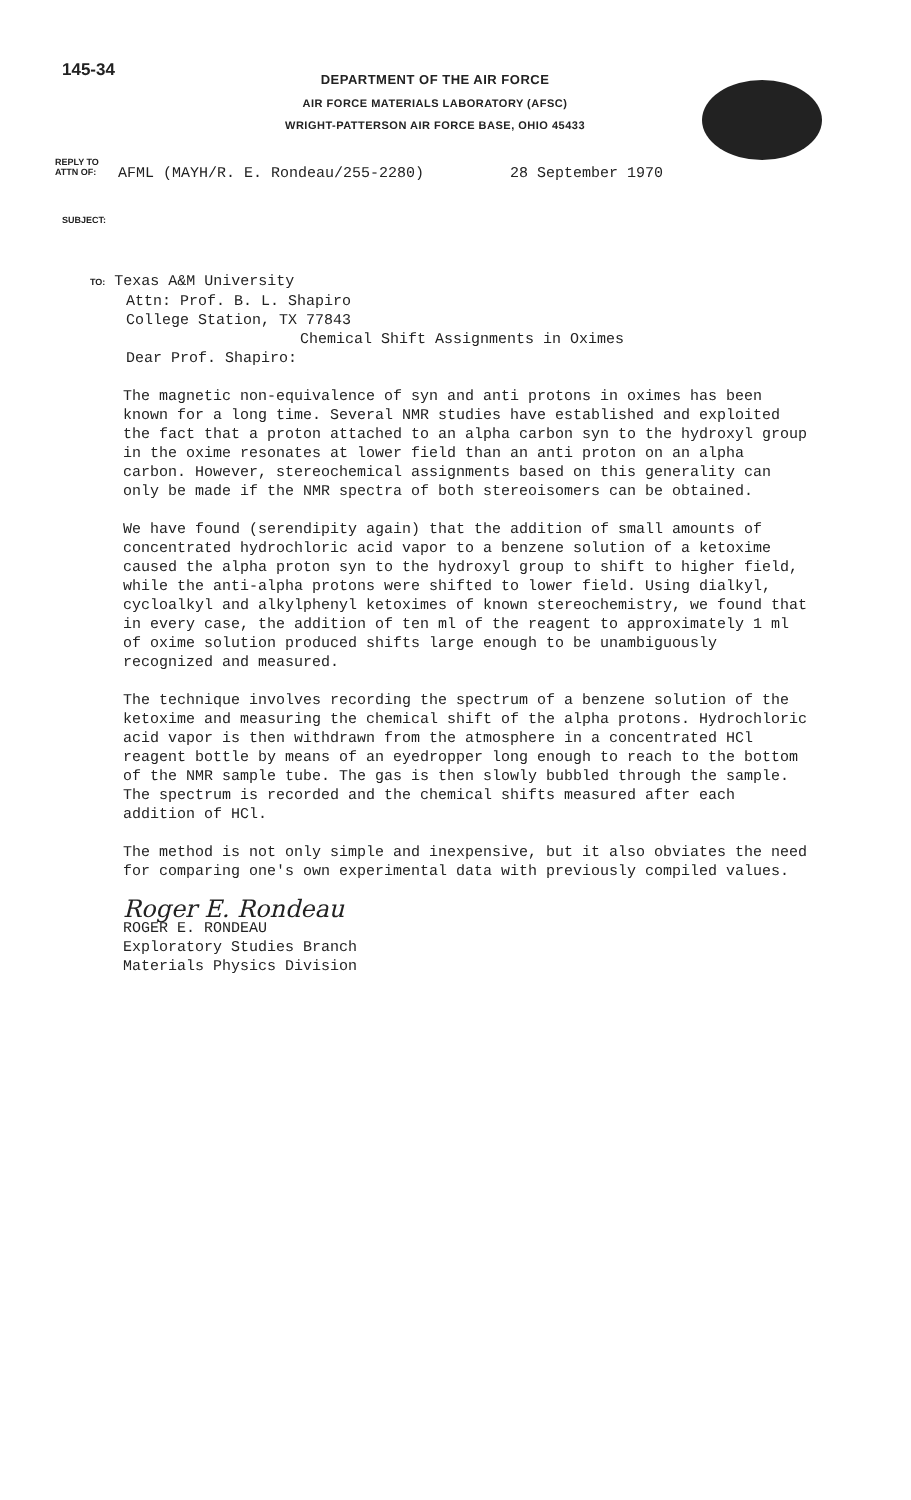145-34
DEPARTMENT OF THE AIR FORCE
AIR FORCE MATERIALS LABORATORY (AFSC)
WRIGHT-PATTERSON AIR FORCE BASE, OHIO 45433
REPLY TO
ATTN OF:
AFML (MAYH/R. E. Rondeau/255-2280)
28 September 1970
SUBJECT:
TO: Texas A&M University
Attn: Prof. B. L. Shapiro
College Station, TX 77843
Chemical Shift Assignments in Oximes
Dear Prof. Shapiro:
The magnetic non-equivalence of syn and anti protons in oximes has been known for a long time. Several NMR studies have established and exploited the fact that a proton attached to an alpha carbon syn to the hydroxyl group in the oxime resonates at lower field than an anti proton on an alpha carbon. However, stereochemical assignments based on this generality can only be made if the NMR spectra of both stereoisomers can be obtained.
We have found (serendipity again) that the addition of small amounts of concentrated hydrochloric acid vapor to a benzene solution of a ketoxime caused the alpha proton syn to the hydroxyl group to shift to higher field, while the anti-alpha protons were shifted to lower field. Using dialkyl, cycloalkyl and alkylphenyl ketoximes of known stereochemistry, we found that in every case, the addition of ten ml of the reagent to approximately 1 ml of oxime solution produced shifts large enough to be unambiguously recognized and measured.
The technique involves recording the spectrum of a benzene solution of the ketoxime and measuring the chemical shift of the alpha protons. Hydrochloric acid vapor is then withdrawn from the atmosphere in a concentrated HCl reagent bottle by means of an eyedropper long enough to reach to the bottom of the NMR sample tube. The gas is then slowly bubbled through the sample. The spectrum is recorded and the chemical shifts measured after each addition of HCl.
The method is not only simple and inexpensive, but it also obviates the need for comparing one's own experimental data with previously compiled values.
Roger E. Rondeau
ROGER E. RONDEAU
Exploratory Studies Branch
Materials Physics Division